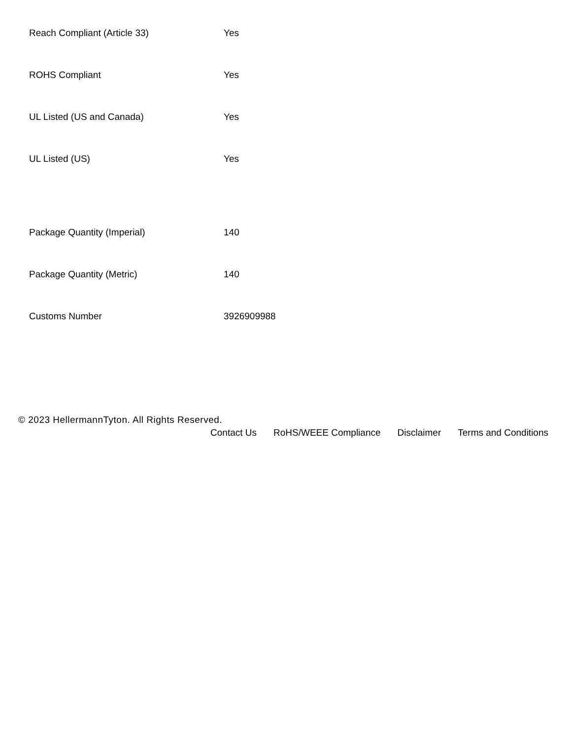| Reach Compliant (Article 33) | Yes |
| ROHS Compliant | Yes |
| UL Listed (US and Canada) | Yes |
| UL Listed (US) | Yes |
| Package Quantity (Imperial) | 140 |
| Package Quantity (Metric) | 140 |
| Customs Number | 3926909988 |
© 2023 HellermannTyton. All Rights Reserved.
Contact Us RoHS/WEEE Compliance Disclaimer Terms and Conditions